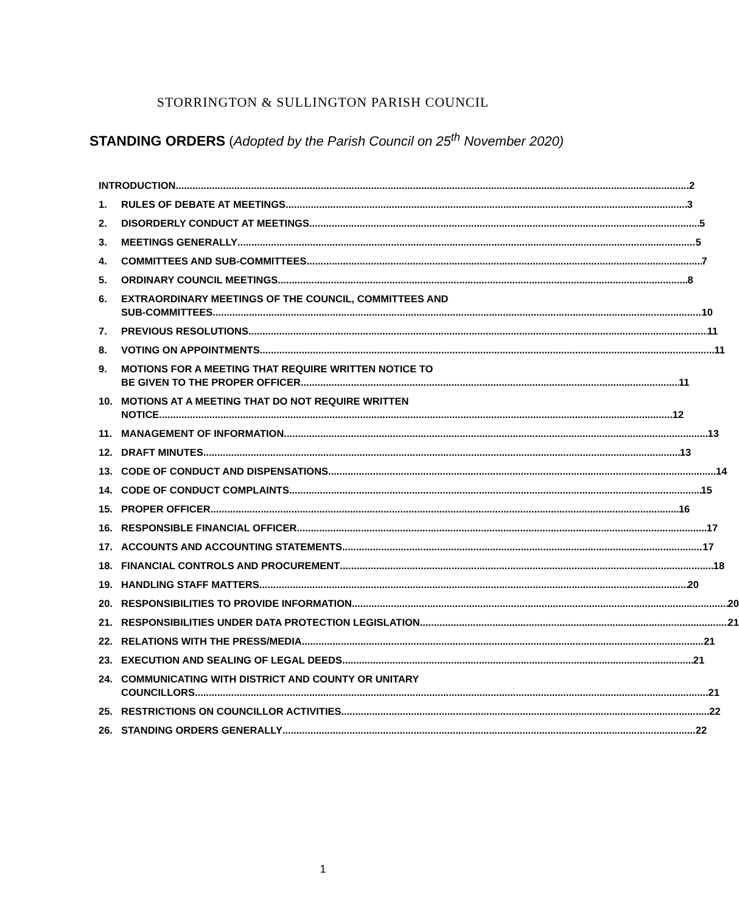STORRINGTON & SULLINGTON PARISH COUNCIL
STANDING ORDERS (Adopted by the Parish Council on 25<sup>th</sup> November 2020)
INTRODUCTION 2
1. RULES OF DEBATE AT MEETINGS 3
2. DISORDERLY CONDUCT AT MEETINGS 5
3. MEETINGS GENERALLY 5
4. COMMITTEES AND SUB-COMMITTEES 7
5. ORDINARY COUNCIL MEETINGS 8
6. EXTRAORDINARY MEETINGS OF THE COUNCIL, COMMITTEES AND
SUB-COMMITTEES 10
7. PREVIOUS RESOLUTIONS 11
8. VOTING ON APPOINTMENTS 11
9. MOTIONS FOR A MEETING THAT REQUIRE WRITTEN NOTICE TO
BE GIVEN TO THE PROPER OFFICER 11
10. MOTIONS AT A MEETING THAT DO NOT REQUIRE WRITTEN
NOTICE 12
11. MANAGEMENT OF INFORMATION 13
12. DRAFT MINUTES 13
13. CODE OF CONDUCT AND DISPENSATIONS 14
14. CODE OF CONDUCT COMPLAINTS 15
15. PROPER OFFICER 16
16. RESPONSIBLE FINANCIAL OFFICER 17
17. ACCOUNTS AND ACCOUNTING STATEMENTS 17
18. FINANCIAL CONTROLS AND PROCUREMENT 18
19. HANDLING STAFF MATTERS 20
20. RESPONSIBILITIES TO PROVIDE INFORMATION 20
21. RESPONSIBILITIES UNDER DATA PROTECTION LEGISLATION 21
22. RELATIONS WITH THE PRESS/MEDIA 21
23. EXECUTION AND SEALING OF LEGAL DEEDS 21
24. COMMUNICATING WITH DISTRICT AND COUNTY OR UNITARY
COUNCILLORS 21
25. RESTRICTIONS ON COUNCILLOR ACTIVITIES 22
26. STANDING ORDERS GENERALLY 22
1